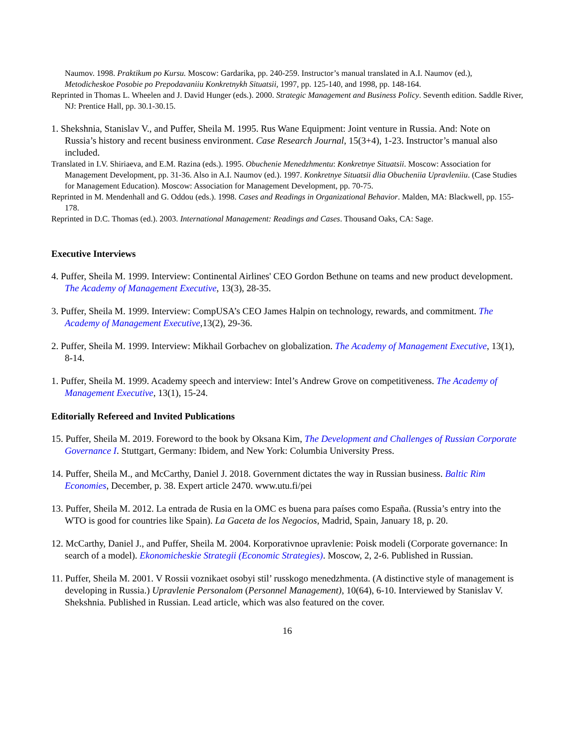Naumov. 1998. Praktikum po Kursu. Moscow: Gardarika, pp. 240-259. Instructor’s manual translated in A.I. Naumov (ed.), Metodicheskoe Posobie po Prepodavaniiu Konkretnykh Situatsii, 1997, pp. 125-140, and 1998, pp. 148-164.
Reprinted in Thomas L. Wheelen and J. David Hunger (eds.). 2000. Strategic Management and Business Policy. Seventh edition. Saddle River, NJ: Prentice Hall, pp. 30.1-30.15.
1. Shekshnia, Stanislav V., and Puffer, Sheila M. 1995. Rus Wane Equipment: Joint venture in Russia. And: Note on Russia’s history and recent business environment. Case Research Journal, 15(3+4), 1-23. Instructor’s manual also included.
Translated in I.V. Shiriaeva, and E.M. Razina (eds.). 1995. Obuchenie Menedzhmentu: Konkretnye Situatsii. Moscow: Association for Management Development, pp. 31-36. Also in A.I. Naumov (ed.). 1997. Konkretnye Situatsii dlia Obucheniia Upravleniiu. (Case Studies for Management Education). Moscow: Association for Management Development, pp. 70-75.
Reprinted in M. Mendenhall and G. Oddou (eds.). 1998. Cases and Readings in Organizational Behavior. Malden, MA: Blackwell, pp. 155-178.
Reprinted in D.C. Thomas (ed.). 2003. International Management: Readings and Cases. Thousand Oaks, CA: Sage.
Executive Interviews
4. Puffer, Sheila M. 1999. Interview: Continental Airlines' CEO Gordon Bethune on teams and new product development. The Academy of Management Executive, 13(3), 28-35.
3. Puffer, Sheila M. 1999. Interview: CompUSA’s CEO James Halpin on technology, rewards, and commitment. The Academy of Management Executive,13(2), 29-36.
2. Puffer, Sheila M. 1999. Interview: Mikhail Gorbachev on globalization. The Academy of Management Executive, 13(1), 8-14.
1. Puffer, Sheila M. 1999. Academy speech and interview: Intel’s Andrew Grove on competitiveness. The Academy of Management Executive, 13(1), 15-24.
Editorially Refereed and Invited Publications
15. Puffer, Sheila M. 2019. Foreword to the book by Oksana Kim, The Development and Challenges of Russian Corporate Governance I. Stuttgart, Germany: Ibidem, and New York: Columbia University Press.
14. Puffer, Sheila M., and McCarthy, Daniel J. 2018. Government dictates the way in Russian business. Baltic Rim Economies, December, p. 38. Expert article 2470. www.utu.fi/pei
13. Puffer, Sheila M. 2012. La entrada de Rusia en la OMC es buena para países como España. (Russia’s entry into the WTO is good for countries like Spain). La Gaceta de los Negocios, Madrid, Spain, January 18, p. 20.
12. McCarthy, Daniel J., and Puffer, Sheila M. 2004. Korporativnoe upravlenie: Poisk modeli (Corporate governance: In search of a model). Ekonomicheskie Strategii (Economic Strategies). Moscow, 2, 2-6. Published in Russian.
11. Puffer, Sheila M. 2001. V Rossii voznikaet osobyi stil’ russkogo menedzhmenta. (A distinctive style of management is developing in Russia.) Upravlenie Personalom (Personnel Management), 10(64), 6-10. Interviewed by Stanislav V. Shekshnia. Published in Russian. Lead article, which was also featured on the cover.
16